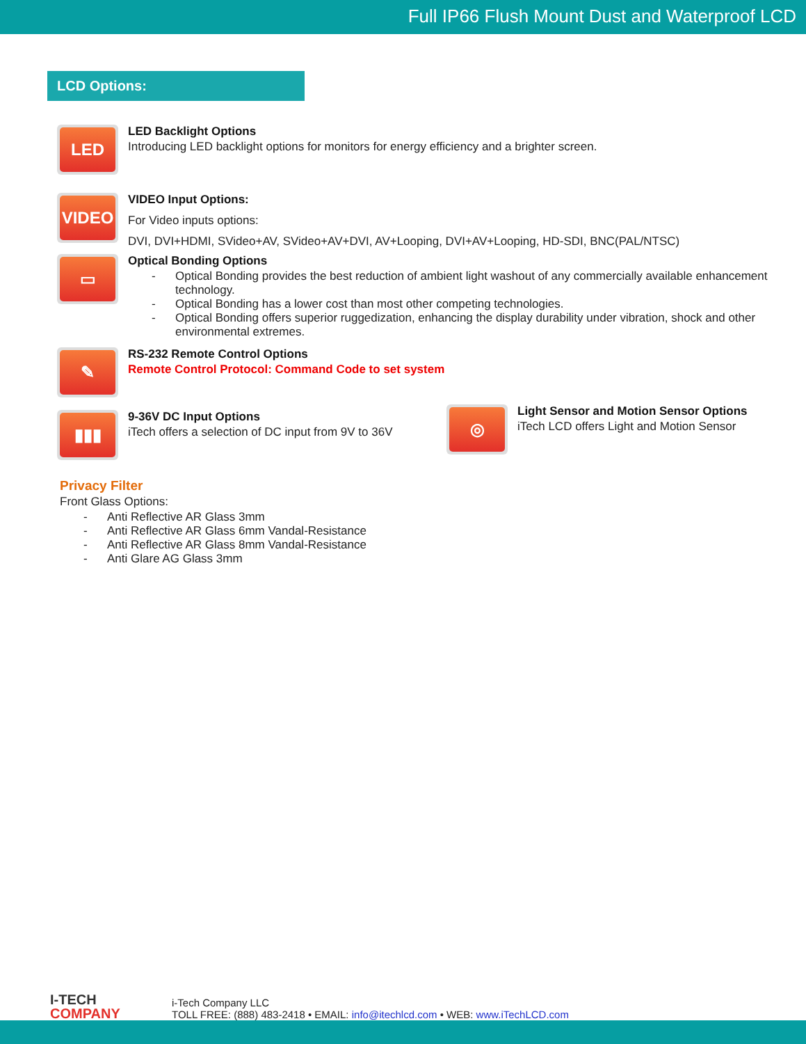Full IP66 Flush Mount Dust and Waterproof LCD
LCD Options:
LED
LED Backlight Options
Introducing LED backlight options for monitors for energy efficiency and a brighter screen.
VIDEO
VIDEO Input Options:
For Video inputs options:
DVI, DVI+HDMI, SVideo+AV, SVideo+AV+DVI, AV+Looping, DVI+AV+Looping, HD-SDI, BNC(PAL/NTSC)
▭
Optical Bonding Options
- Optical Bonding provides the best reduction of ambient light washout of any commercially available enhancement technology.
- Optical Bonding has a lower cost than most other competing technologies.
- Optical Bonding offers superior ruggedization, enhancing the display durability under vibration, shock and other environmental extremes.
✎
RS-232 Remote Control Options
Remote Control Protocol: Command Code to set system
▮▮▮
9-36V DC Input Options
iTech offers a selection of DC input from 9V to 36V
◎
Light Sensor and Motion Sensor Options
iTech LCD offers Light and Motion Sensor
Privacy Filter
Front Glass Options:
- Anti Reflective AR Glass 3mm
- Anti Reflective AR Glass 6mm Vandal-Resistance
- Anti Reflective AR Glass 8mm Vandal-Resistance
- Anti Glare AG Glass 3mm
I-TECH
COMPANY
i-Tech Company LLC
TOLL FREE: (888) 483-2418 • EMAIL: info@itechlcd.com • WEB: www.iTechLCD.com